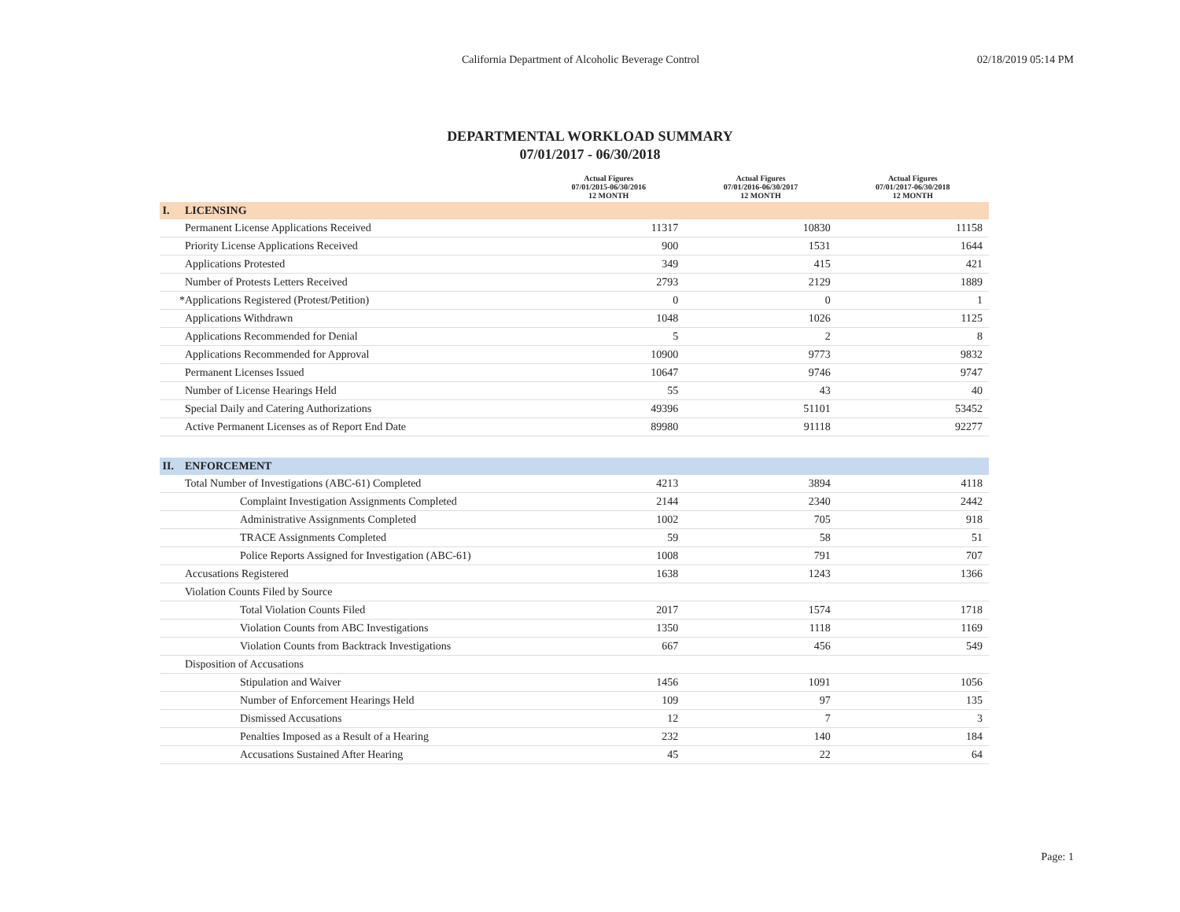California Department of Alcoholic Beverage Control 02/18/2019 05:14 PM
DEPARTMENTAL WORKLOAD SUMMARY
07/01/2017 - 06/30/2018
| | | Actual Figures 07/01/2015-06/30/2016 12 MONTH | Actual Figures 07/01/2016-06/30/2017 12 MONTH | Actual Figures 07/01/2017-06/30/2018 12 MONTH |
| --- | --- | --- | --- | --- |
| I. | LICENSING | | | |
| | Permanent License Applications Received | 11317 | 10830 | 11158 |
| | Priority License Applications Received | 900 | 1531 | 1644 |
| | Applications Protested | 349 | 415 | 421 |
| | Number of Protests Letters Received | 2793 | 2129 | 1889 |
| * | Applications Registered (Protest/Petition) | 0 | 0 | 1 |
| | Applications Withdrawn | 1048 | 1026 | 1125 |
| | Applications Recommended for Denial | 5 | 2 | 8 |
| | Applications Recommended for Approval | 10900 | 9773 | 9832 |
| | Permanent Licenses Issued | 10647 | 9746 | 9747 |
| | Number of License Hearings Held | 55 | 43 | 40 |
| | Special Daily and Catering Authorizations | 49396 | 51101 | 53452 |
| | Active Permanent Licenses as of Report End Date | 89980 | 91118 | 92277 |
| II. | ENFORCEMENT | | | |
| | Total Number of Investigations (ABC-61) Completed | 4213 | 3894 | 4118 |
| | Complaint Investigation Assignments Completed | 2144 | 2340 | 2442 |
| | Administrative Assignments Completed | 1002 | 705 | 918 |
| | TRACE Assignments Completed | 59 | 58 | 51 |
| | Police Reports Assigned for Investigation (ABC-61) | 1008 | 791 | 707 |
| | Accusations Registered | 1638 | 1243 | 1366 |
| | Violation Counts Filed by Source | | | |
| | Total Violation Counts Filed | 2017 | 1574 | 1718 |
| | Violation Counts from ABC Investigations | 1350 | 1118 | 1169 |
| | Violation Counts from Backtrack Investigations | 667 | 456 | 549 |
| | Disposition of Accusations | | | |
| | Stipulation and Waiver | 1456 | 1091 | 1056 |
| | Number of Enforcement Hearings Held | 109 | 97 | 135 |
| | Dismissed Accusations | 12 | 7 | 3 |
| | Penalties Imposed as a Result of a Hearing | 232 | 140 | 184 |
| | Accusations Sustained After Hearing | 45 | 22 | 64 |
Page: 1